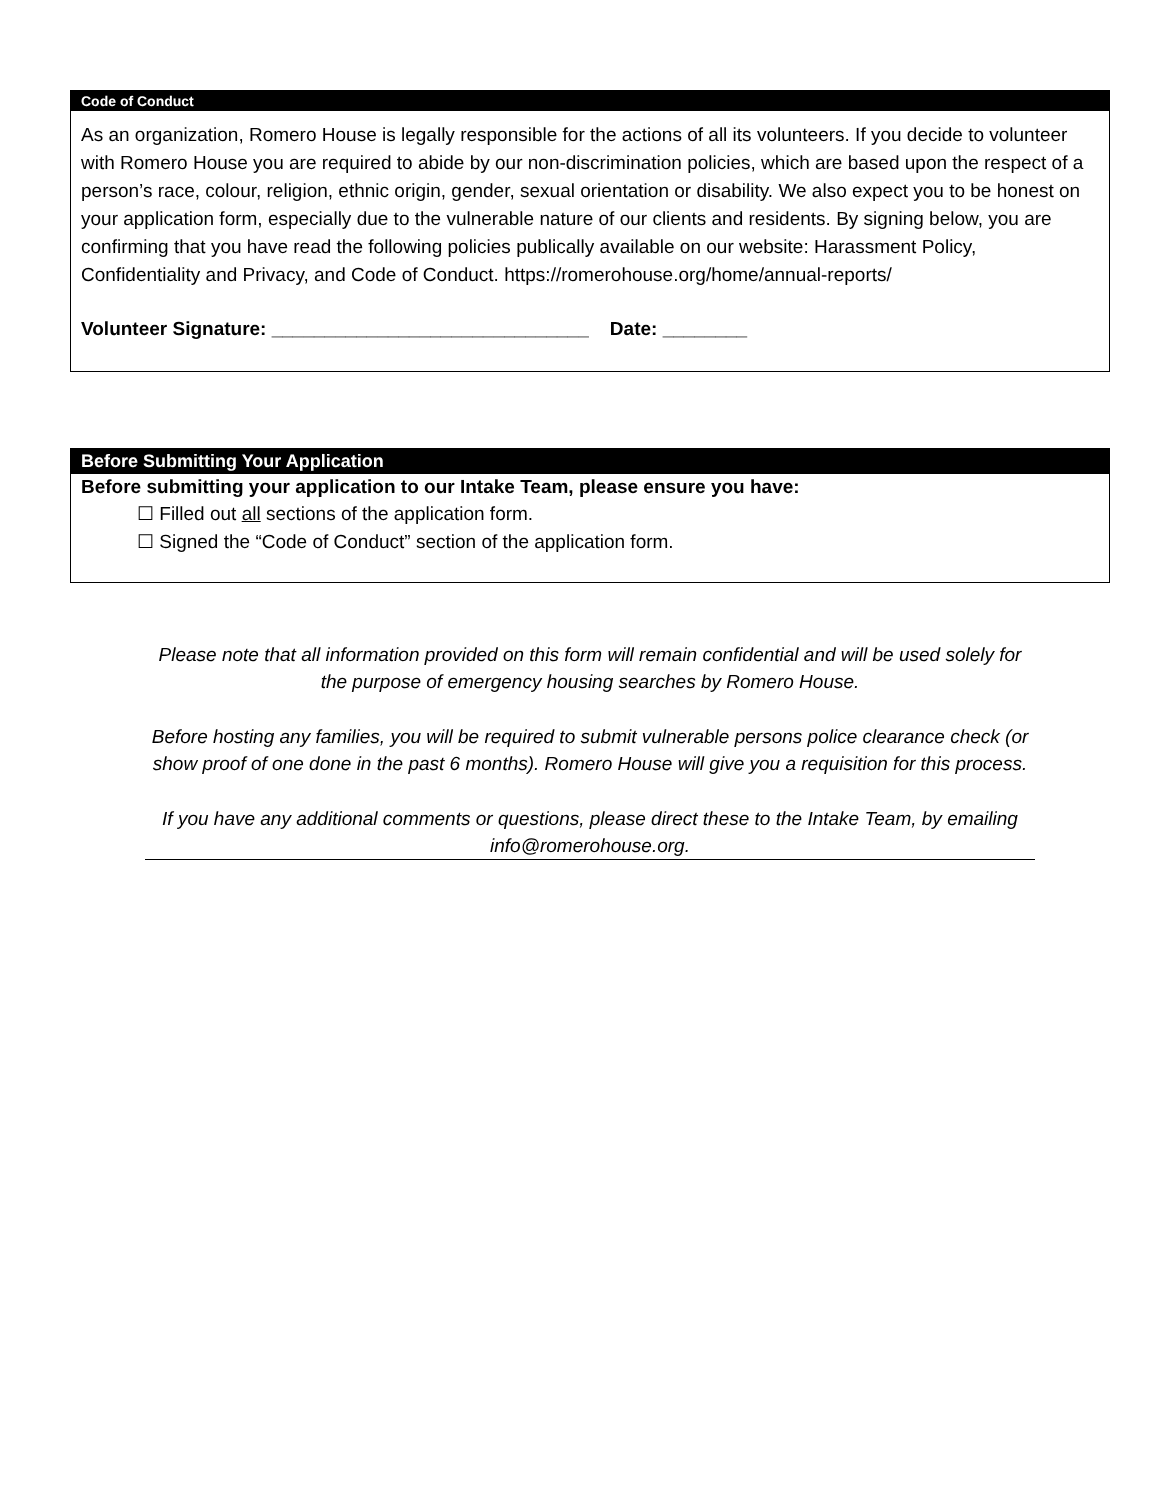Code of Conduct
As an organization, Romero House is legally responsible for the actions of all its volunteers. If you decide to volunteer with Romero House you are required to abide by our non-discrimination policies, which are based upon the respect of a person’s race, colour, religion, ethnic origin, gender, sexual orientation or disability. We also expect you to be honest on your application form, especially due to the vulnerable nature of our clients and residents. By signing below, you are confirming that you have read the following policies publically available on our website: Harassment Policy, Confidentiality and Privacy, and Code of Conduct. https://romerohouse.org/home/annual-reports/
Volunteer Signature: ______________________________ Date: ________
Before Submitting Your Application
Before submitting your application to our Intake Team, please ensure you have:
☐ Filled out all sections of the application form.
☐ Signed the “Code of Conduct” section of the application form.
Please note that all information provided on this form will remain confidential and will be used solely for the purpose of emergency housing searches by Romero House.
Before hosting any families, you will be required to submit vulnerable persons police clearance check (or show proof of one done in the past 6 months). Romero House will give you a requisition for this process.
If you have any additional comments or questions, please direct these to the Intake Team, by emailing info@romerohouse.org.